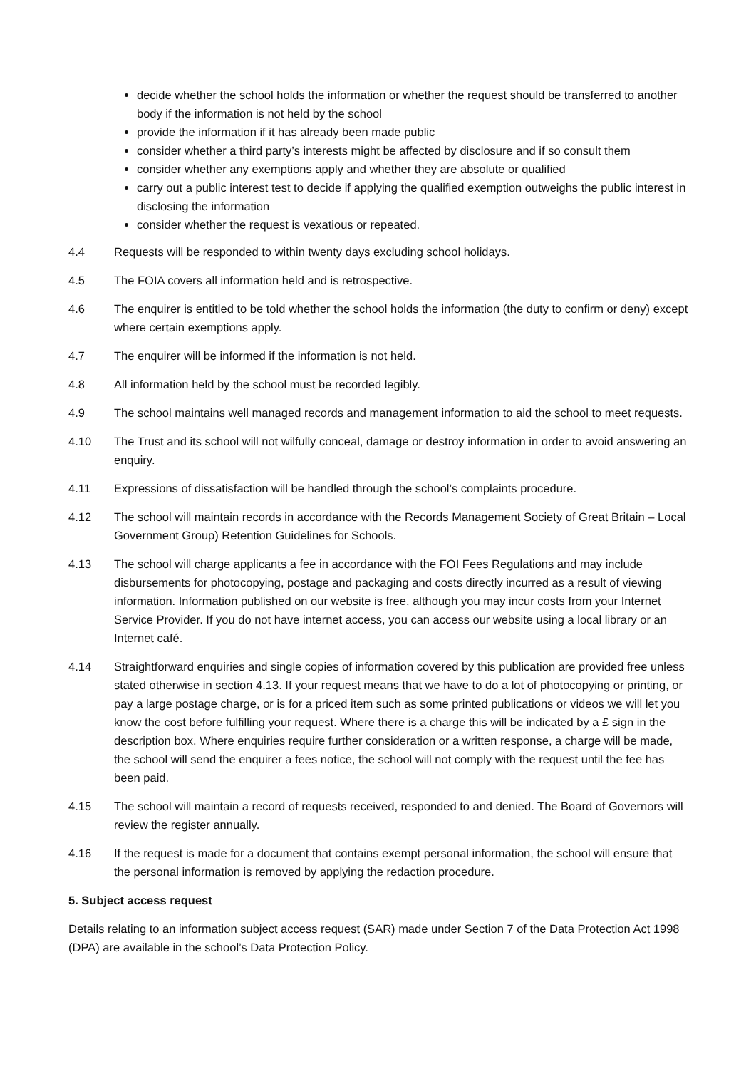decide whether the school holds the information or whether the request should be transferred to another body if the information is not held by the school
provide the information if it has already been made public
consider whether a third party’s interests might be affected by disclosure and if so consult them
consider whether any exemptions apply and whether they are absolute or qualified
carry out a public interest test to decide if applying the qualified exemption outweighs the public interest in disclosing the information
consider whether the request is vexatious or repeated.
4.4 Requests will be responded to within twenty days excluding school holidays.
4.5 The FOIA covers all information held and is retrospective.
4.6 The enquirer is entitled to be told whether the school holds the information (the duty to confirm or deny) except where certain exemptions apply.
4.7 The enquirer will be informed if the information is not held.
4.8 All information held by the school must be recorded legibly.
4.9 The school maintains well managed records and management information to aid the school to meet requests.
4.10 The Trust and its school will not wilfully conceal, damage or destroy information in order to avoid answering an enquiry.
4.11 Expressions of dissatisfaction will be handled through the school’s complaints procedure.
4.12 The school will maintain records in accordance with the Records Management Society of Great Britain – Local Government Group) Retention Guidelines for Schools.
4.13 The school will charge applicants a fee in accordance with the FOI Fees Regulations and may include disbursements for photocopying, postage and packaging and costs directly incurred as a result of viewing information. Information published on our website is free, although you may incur costs from your Internet Service Provider. If you do not have internet access, you can access our website using a local library or an Internet café.
4.14 Straightforward enquiries and single copies of information covered by this publication are provided free unless stated otherwise in section 4.13. If your request means that we have to do a lot of photocopying or printing, or pay a large postage charge, or is for a priced item such as some printed publications or videos we will let you know the cost before fulfilling your request. Where there is a charge this will be indicated by a £ sign in the description box. Where enquiries require further consideration or a written response, a charge will be made, the school will send the enquirer a fees notice, the school will not comply with the request until the fee has been paid.
4.15 The school will maintain a record of requests received, responded to and denied. The Board of Governors will review the register annually.
4.16 If the request is made for a document that contains exempt personal information, the school will ensure that the personal information is removed by applying the redaction procedure.
5. Subject access request
Details relating to an information subject access request (SAR) made under Section 7 of the Data Protection Act 1998 (DPA) are available in the school’s Data Protection Policy.